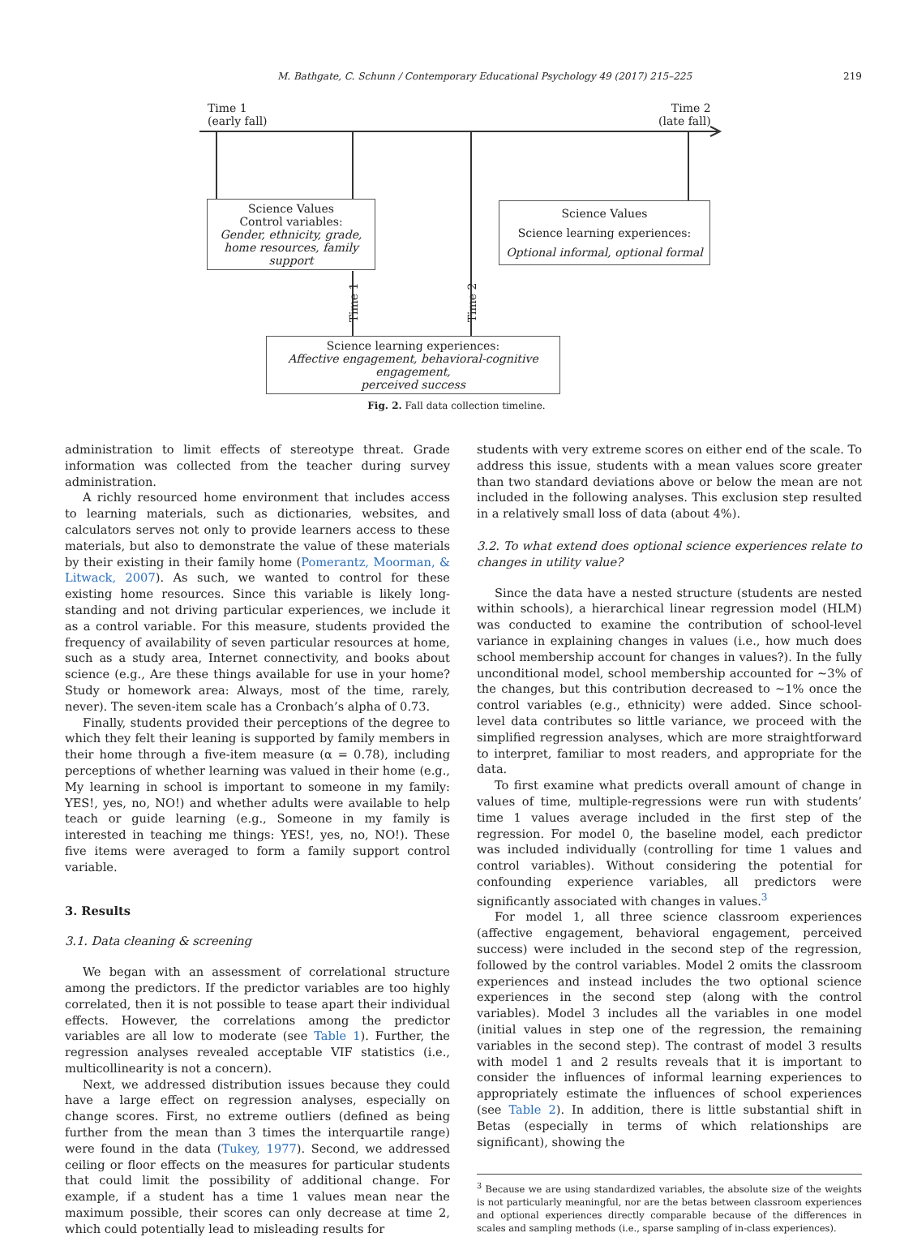M. Bathgate, C. Schunn / Contemporary Educational Psychology 49 (2017) 215–225 219
Time 1
(early fall)
Time 2
(late fall)
Science Values
Control variables:
Gender, ethnicity, grade,
home resources, family support
Science Values
Science learning experiences:
Optional informal, optional formal
Time 1 Time 2
Science learning experiences:
Affective engagement, behavioral-cognitive engagement,
perceived success
Fig. 2. Fall data collection timeline.
administration to limit effects of stereotype threat. Grade information was collected from the teacher during survey administration.
A richly resourced home environment that includes access to learning materials, such as dictionaries, websites, and calculators serves not only to provide learners access to these materials, but also to demonstrate the value of these materials by their existing in their family home (Pomerantz, Moorman, & Litwack, 2007). As such, we wanted to control for these existing home resources. Since this variable is likely long-standing and not driving particular experiences, we include it as a control variable. For this measure, students provided the frequency of availability of seven particular resources at home, such as a study area, Internet connectivity, and books about science (e.g., Are these things available for use in your home? Study or homework area: Always, most of the time, rarely, never). The seven-item scale has a Cronbach’s alpha of 0.73.
Finally, students provided their perceptions of the degree to which they felt their leaning is supported by family members in their home through a five-item measure (α = 0.78), including perceptions of whether learning was valued in their home (e.g., My learning in school is important to someone in my family: YES!, yes, no, NO!) and whether adults were available to help teach or guide learning (e.g., Someone in my family is interested in teaching me things: YES!, yes, no, NO!). These five items were averaged to form a family support control variable.
3. Results
3.1. Data cleaning & screening
We began with an assessment of correlational structure among the predictors. If the predictor variables are too highly correlated, then it is not possible to tease apart their individual effects. However, the correlations among the predictor variables are all low to moderate (see Table 1). Further, the regression analyses revealed acceptable VIF statistics (i.e., multicollinearity is not a concern).
Next, we addressed distribution issues because they could have a large effect on regression analyses, especially on change scores. First, no extreme outliers (defined as being further from the mean than 3 times the interquartile range) were found in the data (Tukey, 1977). Second, we addressed ceiling or floor effects on the measures for particular students that could limit the possibility of additional change. For example, if a student has a time 1 values mean near the maximum possible, their scores can only decrease at time 2, which could potentially lead to misleading results for
students with very extreme scores on either end of the scale. To address this issue, students with a mean values score greater than two standard deviations above or below the mean are not included in the following analyses. This exclusion step resulted in a relatively small loss of data (about 4%).
3.2. To what extend does optional science experiences relate to changes in utility value?
Since the data have a nested structure (students are nested within schools), a hierarchical linear regression model (HLM) was conducted to examine the contribution of school-level variance in explaining changes in values (i.e., how much does school membership account for changes in values?). In the fully unconditional model, school membership accounted for ~3% of the changes, but this contribution decreased to ~1% once the control variables (e.g., ethnicity) were added. Since school-level data contributes so little variance, we proceed with the simplified regression analyses, which are more straightforward to interpret, familiar to most readers, and appropriate for the data.
To first examine what predicts overall amount of change in values of time, multiple-regressions were run with students’ time 1 values average included in the first step of the regression. For model 0, the baseline model, each predictor was included individually (controlling for time 1 values and control variables). Without considering the potential for confounding experience variables, all predictors were significantly associated with changes in values.<sup>3</sup>
For model 1, all three science classroom experiences (affective engagement, behavioral engagement, perceived success) were included in the second step of the regression, followed by the control variables. Model 2 omits the classroom experiences and instead includes the two optional science experiences in the second step (along with the control variables). Model 3 includes all the variables in one model (initial values in step one of the regression, the remaining variables in the second step). The contrast of model 3 results with model 1 and 2 results reveals that it is important to consider the influences of informal learning experiences to appropriately estimate the influences of school experiences (see Table 2). In addition, there is little substantial shift in Betas (especially in terms of which relationships are significant), showing the
<sup>3</sup> Because we are using standardized variables, the absolute size of the weights is not particularly meaningful, nor are the betas between classroom experiences and optional experiences directly comparable because of the differences in scales and sampling methods (i.e., sparse sampling of in-class experiences).